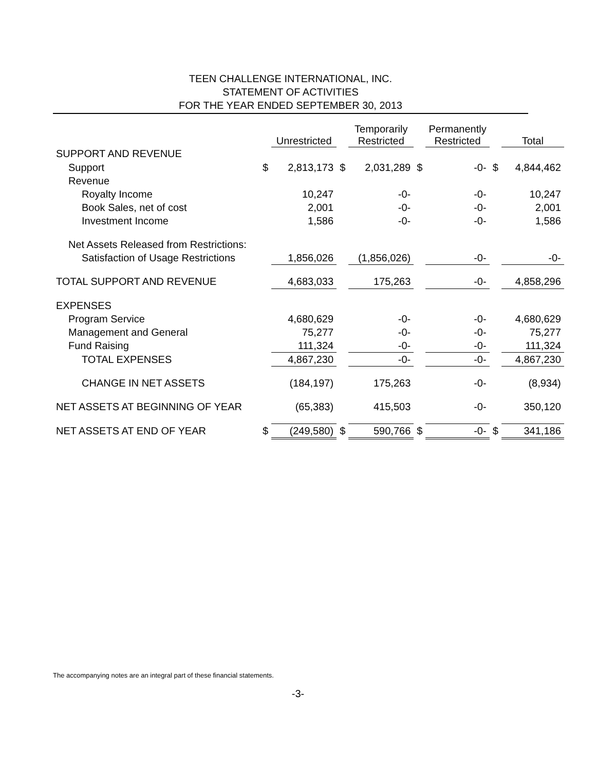TEEN CHALLENGE INTERNATIONAL, INC.
STATEMENT OF ACTIVITIES
FOR THE YEAR ENDED SEPTEMBER 30, 2013
| | | Unrestricted | | Temporarily Restricted | | Permanently Restricted | | Total |
| --- | --- | --- | --- | --- | --- | --- | --- | --- |
| SUPPORT AND REVENUE | | | | | | | | |
| Support | $ | 2,813,173 | $ | 2,031,289 | $ | -0- | $ | 4,844,462 |
| Revenue | | | | | | | | |
| Royalty Income | | 10,247 | | -0- | | -0- | | 10,247 |
| Book Sales, net of cost | | 2,001 | | -0- | | -0- | | 2,001 |
| Investment Income | | 1,586 | | -0- | | -0- | | 1,586 |
| Net Assets Released from Restrictions: | | | | | | | | |
| Satisfaction of Usage Restrictions | | 1,856,026 | | (1,856,026) | | -0- | | -0- |
| TOTAL SUPPORT AND REVENUE | | 4,683,033 | | 175,263 | | -0- | | 4,858,296 |
| EXPENSES | | | | | | | | |
| Program Service | | 4,680,629 | | -0- | | -0- | | 4,680,629 |
| Management and General | | 75,277 | | -0- | | -0- | | 75,277 |
| Fund Raising | | 111,324 | | -0- | | -0- | | 111,324 |
| TOTAL EXPENSES | | 4,867,230 | | -0- | | -0- | | 4,867,230 |
| CHANGE IN NET ASSETS | | (184,197) | | 175,263 | | -0- | | (8,934) |
| NET ASSETS AT BEGINNING OF YEAR | | (65,383) | | 415,503 | | -0- | | 350,120 |
| NET ASSETS AT END OF YEAR | $ | (249,580) | $ | 590,766 | $ | -0- | $ | 341,186 |
The accompanying notes are an integral part of these financial statements.
-3-